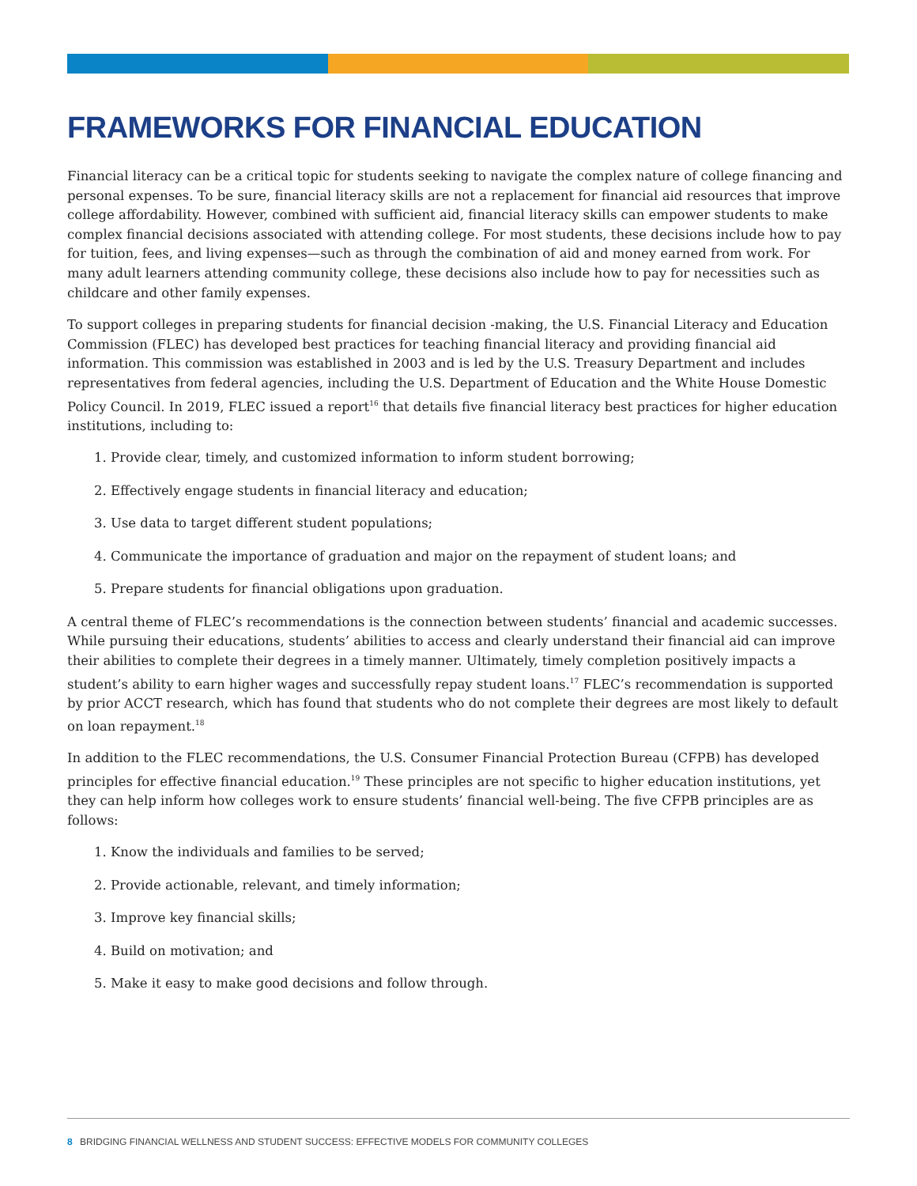FRAMEWORKS FOR FINANCIAL EDUCATION
Financial literacy can be a critical topic for students seeking to navigate the complex nature of college financing and personal expenses. To be sure, financial literacy skills are not a replacement for financial aid resources that improve college affordability. However, combined with sufficient aid, financial literacy skills can empower students to make complex financial decisions associated with attending college. For most students, these decisions include how to pay for tuition, fees, and living expenses—such as through the combination of aid and money earned from work. For many adult learners attending community college, these decisions also include how to pay for necessities such as childcare and other family expenses.
To support colleges in preparing students for financial decision -making, the U.S. Financial Literacy and Education Commission (FLEC) has developed best practices for teaching financial literacy and providing financial aid information. This commission was established in 2003 and is led by the U.S. Treasury Department and includes representatives from federal agencies, including the U.S. Department of Education and the White House Domestic Policy Council. In 2019, FLEC issued a report<sup>16</sup> that details five financial literacy best practices for higher education institutions, including to:
1. Provide clear, timely, and customized information to inform student borrowing;
2. Effectively engage students in financial literacy and education;
3. Use data to target different student populations;
4. Communicate the importance of graduation and major on the repayment of student loans; and
5. Prepare students for financial obligations upon graduation.
A central theme of FLEC’s recommendations is the connection between students’ financial and academic successes. While pursuing their educations, students’ abilities to access and clearly understand their financial aid can improve their abilities to complete their degrees in a timely manner. Ultimately, timely completion positively impacts a student’s ability to earn higher wages and successfully repay student loans.<sup>17</sup> FLEC’s recommendation is supported by prior ACCT research, which has found that students who do not complete their degrees are most likely to default on loan repayment.<sup>18</sup>
In addition to the FLEC recommendations, the U.S. Consumer Financial Protection Bureau (CFPB) has developed principles for effective financial education.<sup>19</sup> These principles are not specific to higher education institutions, yet they can help inform how colleges work to ensure students’ financial well-being. The five CFPB principles are as follows:
1. Know the individuals and families to be served;
2. Provide actionable, relevant, and timely information;
3. Improve key financial skills;
4. Build on motivation; and
5. Make it easy to make good decisions and follow through.
8 BRIDGING FINANCIAL WELLNESS AND STUDENT SUCCESS: EFFECTIVE MODELS FOR COMMUNITY COLLEGES